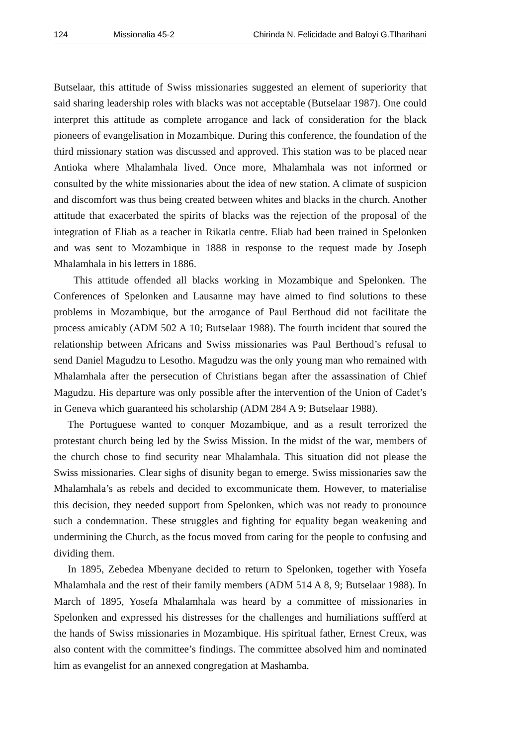124 Missionalia 45-2 Chirinda N. Felicidade and Baloyi G.Tlharihani
Butselaar, this attitude of Swiss missionaries suggested an element of superiority that said sharing leadership roles with blacks was not acceptable (Butselaar 1987). One could interpret this attitude as complete arrogance and lack of consideration for the black pioneers of evangelisation in Mozambique. During this conference, the foundation of the third missionary station was discussed and approved. This station was to be placed near Antioka where Mhalamhala lived. Once more, Mhalamhala was not informed or consulted by the white missionaries about the idea of new station. A climate of suspicion and discomfort was thus being created between whites and blacks in the church. Another attitude that exacerbated the spirits of blacks was the rejection of the proposal of the integration of Eliab as a teacher in Rikatla centre. Eliab had been trained in Spelonken and was sent to Mozambique in 1888 in response to the request made by Joseph Mhalamhala in his letters in 1886.
This attitude offended all blacks working in Mozambique and Spelonken. The Conferences of Spelonken and Lausanne may have aimed to find solutions to these problems in Mozambique, but the arrogance of Paul Berthoud did not facilitate the process amicably (ADM 502 A 10; Butselaar 1988). The fourth incident that soured the relationship between Africans and Swiss missionaries was Paul Berthoud’s refusal to send Daniel Magudzu to Lesotho. Magudzu was the only young man who remained with Mhalamhala after the persecution of Christians began after the assassination of Chief Magudzu. His departure was only possible after the intervention of the Union of Cadet’s in Geneva which guaranteed his scholarship (ADM 284 A 9; Butselaar 1988).
The Portuguese wanted to conquer Mozambique, and as a result terrorized the protestant church being led by the Swiss Mission. In the midst of the war, members of the church chose to find security near Mhalamhala. This situation did not please the Swiss missionaries. Clear sighs of disunity began to emerge. Swiss missionaries saw the Mhalamhala’s as rebels and decided to excommunicate them. However, to materialise this decision, they needed support from Spelonken, which was not ready to pronounce such a condemnation. These struggles and fighting for equality began weakening and undermining the Church, as the focus moved from caring for the people to confusing and dividing them.
In 1895, Zebedea Mbenyane decided to return to Spelonken, together with Yosefa Mhalamhala and the rest of their family members (ADM 514 A 8, 9; Butselaar 1988). In March of 1895, Yosefa Mhalamhala was heard by a committee of missionaries in Spelonken and expressed his distresses for the challenges and humiliations suffferd at the hands of Swiss missionaries in Mozambique. His spiritual father, Ernest Creux, was also content with the committee’s findings. The committee absolved him and nominated him as evangelist for an annexed congregation at Mashamba.